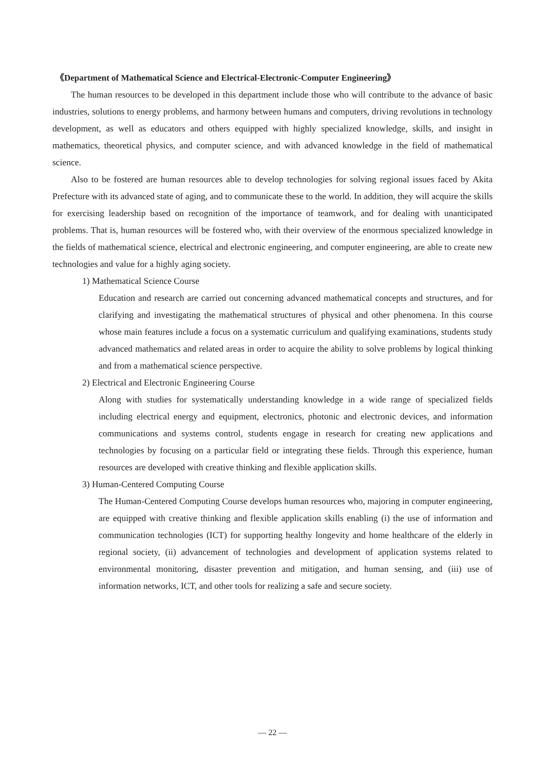《Department of Mathematical Science and Electrical-Electronic-Computer Engineering》
The human resources to be developed in this department include those who will contribute to the advance of basic industries, solutions to energy problems, and harmony between humans and computers, driving revolutions in technology development, as well as educators and others equipped with highly specialized knowledge, skills, and insight in mathematics, theoretical physics, and computer science, and with advanced knowledge in the field of mathematical science.
Also to be fostered are human resources able to develop technologies for solving regional issues faced by Akita Prefecture with its advanced state of aging, and to communicate these to the world. In addition, they will acquire the skills for exercising leadership based on recognition of the importance of teamwork, and for dealing with unanticipated problems. That is, human resources will be fostered who, with their overview of the enormous specialized knowledge in the fields of mathematical science, electrical and electronic engineering, and computer engineering, are able to create new technologies and value for a highly aging society.
1) Mathematical Science Course
Education and research are carried out concerning advanced mathematical concepts and structures, and for clarifying and investigating the mathematical structures of physical and other phenomena. In this course whose main features include a focus on a systematic curriculum and qualifying examinations, students study advanced mathematics and related areas in order to acquire the ability to solve problems by logical thinking and from a mathematical science perspective.
2) Electrical and Electronic Engineering Course
Along with studies for systematically understanding knowledge in a wide range of specialized fields including electrical energy and equipment, electronics, photonic and electronic devices, and information communications and systems control, students engage in research for creating new applications and technologies by focusing on a particular field or integrating these fields. Through this experience, human resources are developed with creative thinking and flexible application skills.
3) Human-Centered Computing Course
The Human-Centered Computing Course develops human resources who, majoring in computer engineering, are equipped with creative thinking and flexible application skills enabling (i) the use of information and communication technologies (ICT) for supporting healthy longevity and home healthcare of the elderly in regional society, (ii) advancement of technologies and development of application systems related to environmental monitoring, disaster prevention and mitigation, and human sensing, and (iii) use of information networks, ICT, and other tools for realizing a safe and secure society.
— 22 —